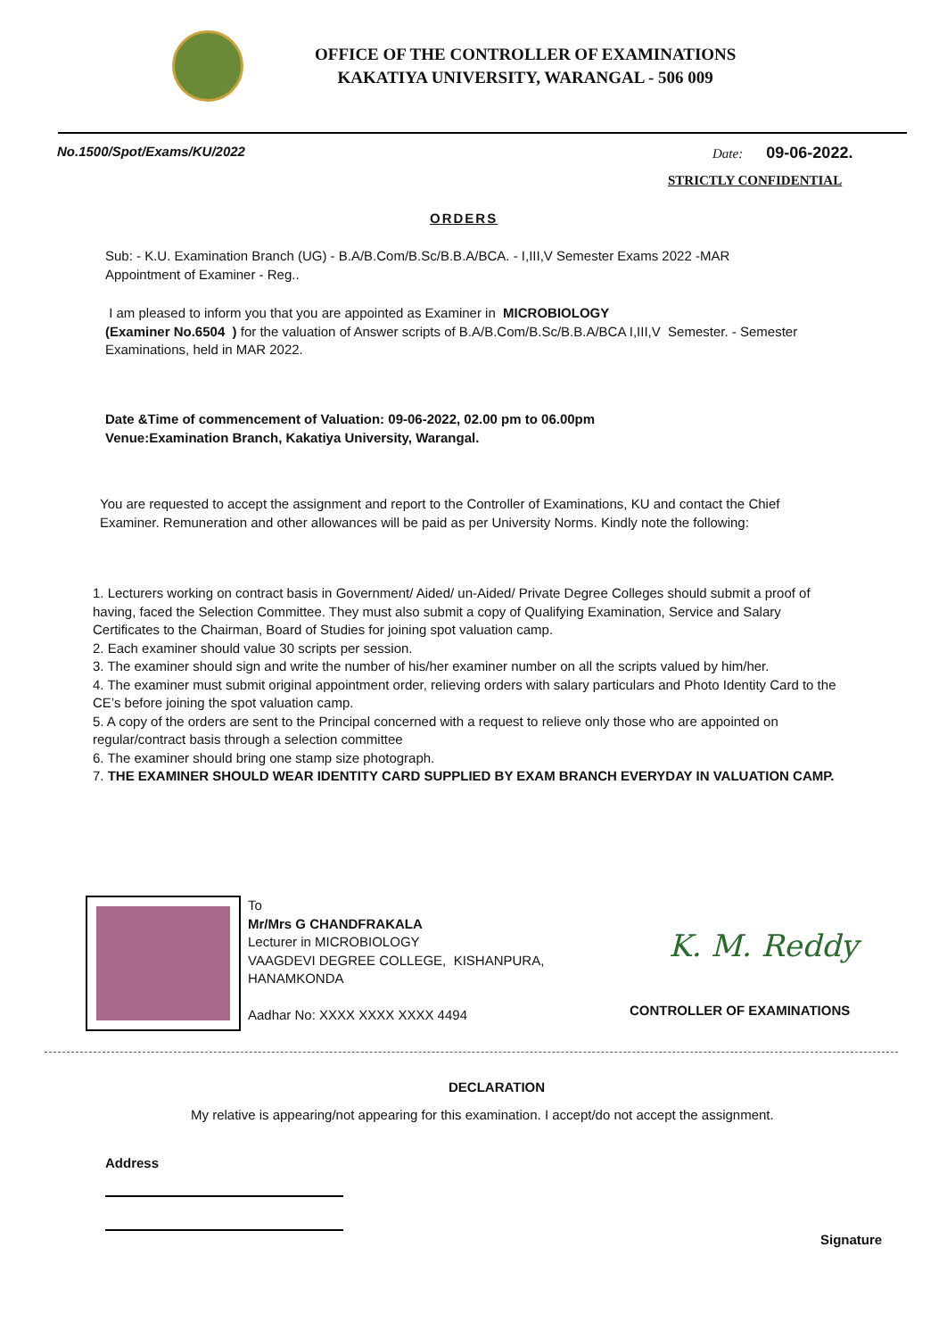OFFICE OF THE CONTROLLER OF EXAMINATIONS
KAKATIYA UNIVERSITY, WARANGAL - 506 009
No.1500/Spot/Exams/KU/2022 Date: 09-06-2022.
STRICTLY CONFIDENTIAL
ORDERS
Sub: - K.U. Examination Branch (UG) - B.A/B.Com/B.Sc/B.B.A/BCA. - I,III,V Semester Exams 2022 -MAR
Appointment of Examiner - Reg..
I am pleased to inform you that you are appointed as Examiner in MICROBIOLOGY
(Examiner No.6504 ) for the valuation of Answer scripts of B.A/B.Com/B.Sc/B.B.A/BCA I,III,V Semester. - Semester Examinations, held in MAR 2022.
Date &Time of commencement of Valuation: 09-06-2022, 02.00 pm to 06.00pm
Venue:Examination Branch, Kakatiya University, Warangal.
You are requested to accept the assignment and report to the Controller of Examinations, KU and contact the Chief Examiner. Remuneration and other allowances will be paid as per University Norms. Kindly note the following:
1. Lecturers working on contract basis in Government/ Aided/ un-Aided/ Private Degree Colleges should submit a proof of having, faced the Selection Committee. They must also submit a copy of Qualifying Examination, Service and Salary Certificates to the Chairman, Board of Studies for joining spot valuation camp.
2. Each examiner should value 30 scripts per session.
3. The examiner should sign and write the number of his/her examiner number on all the scripts valued by him/her.
4. The examiner must submit original appointment order, relieving orders with salary particulars and Photo Identity Card to the CE’s before joining the spot valuation camp.
5. A copy of the orders are sent to the Principal concerned with a request to relieve only those who are appointed on regular/contract basis through a selection committee
6. The examiner should bring one stamp size photograph.
7. THE EXAMINER SHOULD WEAR IDENTITY CARD SUPPLIED BY EXAM BRANCH EVERYDAY IN VALUATION CAMP.
To
Mr/Mrs G CHANDFRAKALA
Lecturer in MICROBIOLOGY
VAAGDEVI DEGREE COLLEGE, KISHANPURA,
HANAMKONDA
Aadhar No: XXXX XXXX XXXX 4494
K. M. Reddy
CONTROLLER OF EXAMINATIONS
DECLARATION
My relative is appearing/not appearing for this examination. I accept/do not accept the assignment.
Address
Signature